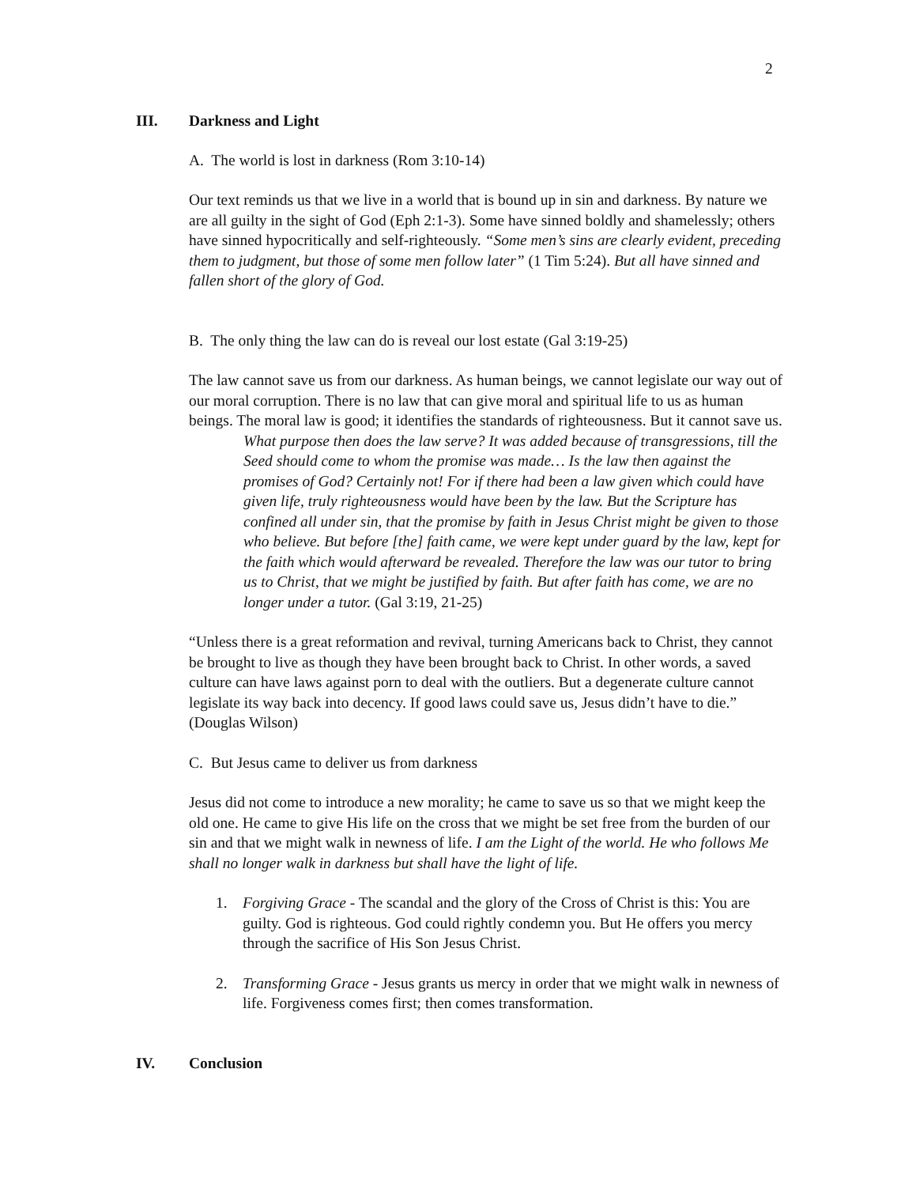2
III. Darkness and Light
A. The world is lost in darkness (Rom 3:10-14)
Our text reminds us that we live in a world that is bound up in sin and darkness. By nature we are all guilty in the sight of God (Eph 2:1-3). Some have sinned boldly and shamelessly; others have sinned hypocritically and self-righteously. “Some men’s sins are clearly evident, preceding them to judgment, but those of some men follow later” (1 Tim 5:24). But all have sinned and fallen short of the glory of God.
B. The only thing the law can do is reveal our lost estate (Gal 3:19-25)
The law cannot save us from our darkness. As human beings, we cannot legislate our way out of our moral corruption. There is no law that can give moral and spiritual life to us as human beings. The moral law is good; it identifies the standards of righteousness. But it cannot save us.
What purpose then does the law serve? It was added because of transgressions, till the Seed should come to whom the promise was made… Is the law then against the promises of God? Certainly not! For if there had been a law given which could have given life, truly righteousness would have been by the law. But the Scripture has confined all under sin, that the promise by faith in Jesus Christ might be given to those who believe. But before [the] faith came, we were kept under guard by the law, kept for the faith which would afterward be revealed. Therefore the law was our tutor to bring us to Christ, that we might be justified by faith. But after faith has come, we are no longer under a tutor. (Gal 3:19, 21-25)
“Unless there is a great reformation and revival, turning Americans back to Christ, they cannot be brought to live as though they have been brought back to Christ. In other words, a saved culture can have laws against porn to deal with the outliers. But a degenerate culture cannot legislate its way back into decency. If good laws could save us, Jesus didn’t have to die.” (Douglas Wilson)
C. But Jesus came to deliver us from darkness
Jesus did not come to introduce a new morality; he came to save us so that we might keep the old one. He came to give His life on the cross that we might be set free from the burden of our sin and that we might walk in newness of life. I am the Light of the world. He who follows Me shall no longer walk in darkness but shall have the light of life.
1. Forgiving Grace - The scandal and the glory of the Cross of Christ is this: You are guilty. God is righteous. God could rightly condemn you. But He offers you mercy through the sacrifice of His Son Jesus Christ.
2. Transforming Grace - Jesus grants us mercy in order that we might walk in newness of life. Forgiveness comes first; then comes transformation.
IV. Conclusion